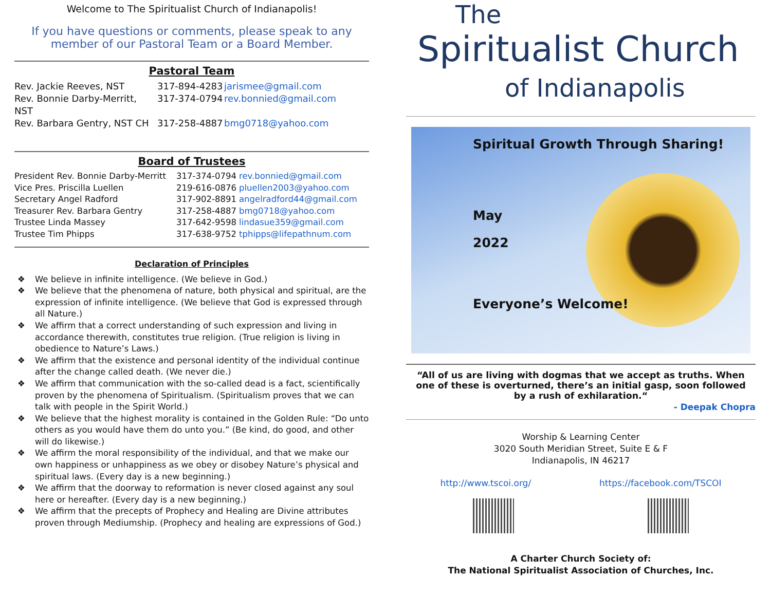Welcome to The Spiritualist Church of Indianapolis!
If you have questions or comments, please speak to any member of our Pastoral Team or a Board Member.
Pastoral Team
Rev. Jackie Reeves, NST 317-894-4283 jarismee@gmail.com
Rev. Bonnie Darby-Merritt, NST 317-374-0794 rev.bonnied@gmail.com
Rev. Barbara Gentry, NST CH 317-258-4887 bmg0718@yahoo.com
Board of Trustees
President Rev. Bonnie Darby-Merritt 317-374-0794 rev.bonnied@gmail.com
Vice Pres. Priscilla Luellen 219-616-0876 pluellen2003@yahoo.com
Secretary Angel Radford 317-902-8891 angelradford44@gmail.com
Treasurer Rev. Barbara Gentry 317-258-4887 bmg0718@yahoo.com
Trustee Linda Massey 317-642-9598 lindasue359@gmail.com
Trustee Tim Phipps 317-638-9752 tphipps@lifepathnum.com
Declaration of Principles
❖ We believe in infinite intelligence. (We believe in God.)
❖ We believe that the phenomena of nature, both physical and spiritual, are the expression of infinite intelligence. (We believe that God is expressed through all Nature.)
❖ We affirm that a correct understanding of such expression and living in accordance therewith, constitutes true religion. (True religion is living in obedience to Nature’s Laws.)
❖ We affirm that the existence and personal identity of the individual continue after the change called death. (We never die.)
❖ We affirm that communication with the so-called dead is a fact, scientifically proven by the phenomena of Spiritualism. (Spiritualism proves that we can talk with people in the Spirit World.)
❖ We believe that the highest morality is contained in the Golden Rule: “Do unto others as you would have them do unto you.” (Be kind, do good, and other will do likewise.)
❖ We affirm the moral responsibility of the individual, and that we make our own happiness or unhappiness as we obey or disobey Nature’s physical and spiritual laws. (Every day is a new beginning.)
❖ We affirm that the doorway to reformation is never closed against any soul here or hereafter. (Every day is a new beginning.)
❖ We affirm that the precepts of Prophecy and Healing are Divine attributes proven through Mediumship. (Prophecy and healing are expressions of God.)
The
Spiritualist Church
of Indianapolis
Spiritual Growth Through Sharing!
May
2022
Everyone’s Welcome!
“All of us are living with dogmas that we accept as truths. When one of these is overturned, there’s an initial gasp, soon followed by a rush of exhilaration.“
- Deepak Chopra
Worship & Learning Center
3020 South Meridian Street, Suite E & F
Indianapolis, IN 46217
http://www.tscoi.org/ https://facebook.com/TSCOI
A Charter Church Society of:
The National Spiritualist Association of Churches, Inc.